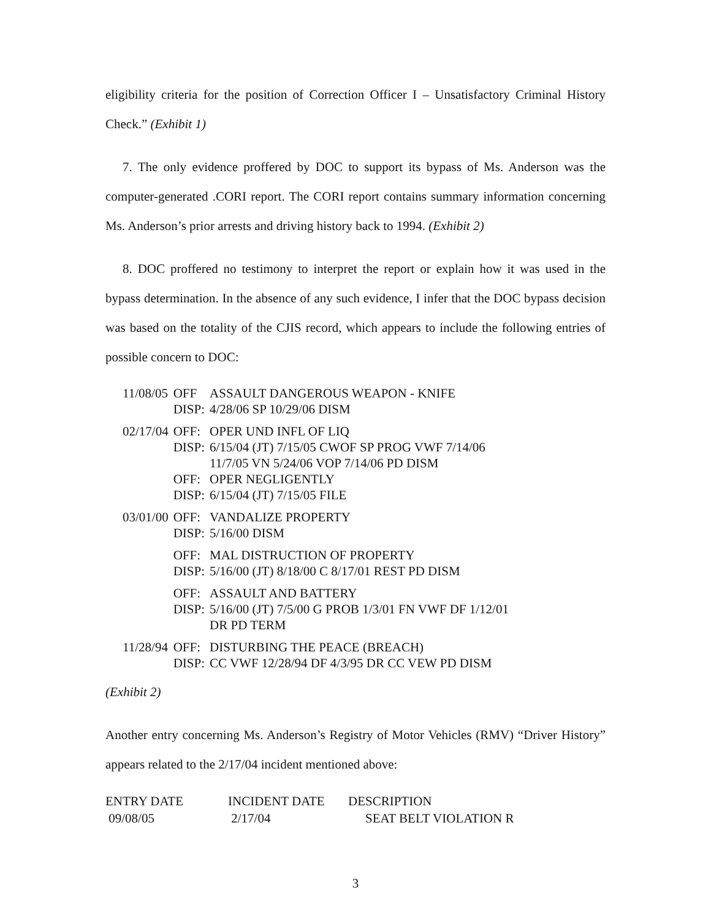eligibility criteria for the position of Correction Officer I – Unsatisfactory Criminal History Check.” (Exhibit 1)
7. The only evidence proffered by DOC to support its bypass of Ms. Anderson was the computer-generated .CORI report. The CORI report contains summary information concerning Ms. Anderson’s prior arrests and driving history back to 1994. (Exhibit 2)
8. DOC proffered no testimony to interpret the report or explain how it was used in the bypass determination. In the absence of any such evidence, I infer that the DOC bypass decision was based on the totality of the CJIS record, which appears to include the following entries of possible concern to DOC:
| 11/08/05 | OFF | ASSAULT DANGEROUS WEAPON - KNIFE |
| | DISP: | 4/28/06 SP 10/29/06 DISM |
| 02/17/04 | OFF: | OPER UND INFL OF LIQ |
| | DISP: | 6/15/04 (JT) 7/15/05 CWOF SP PROG VWF 7/14/06 11/7/05 VN 5/24/06 VOP 7/14/06 PD DISM |
| | OFF: | OPER NEGLIGENTLY |
| | DISP: | 6/15/04 (JT) 7/15/05 FILE |
| 03/01/00 | OFF: | VANDALIZE PROPERTY |
| | DISP: | 5/16/00 DISM |
| | OFF: | MAL DISTRUCTION OF PROPERTY |
| | DISP: | 5/16/00 (JT) 8/18/00 C 8/17/01 REST PD DISM |
| | OFF: | ASSAULT AND BATTERY |
| | DISP: | 5/16/00 (JT) 7/5/00 G PROB 1/3/01 FN VWF DF 1/12/01 DR PD TERM |
| 11/28/94 | OFF: | DISTURBING THE PEACE (BREACH) |
| | DISP: | CC VWF 12/28/94 DF 4/3/95 DR CC VEW PD DISM |
(Exhibit 2)
Another entry concerning Ms. Anderson’s Registry of Motor Vehicles (RMV) “Driver History” appears related to the 2/17/04 incident mentioned above:
| ENTRY DATE | INCIDENT DATE | DESCRIPTION |
| --- | --- | --- |
| 09/08/05 | 2/17/04 | SEAT BELT VIOLATION R |
3